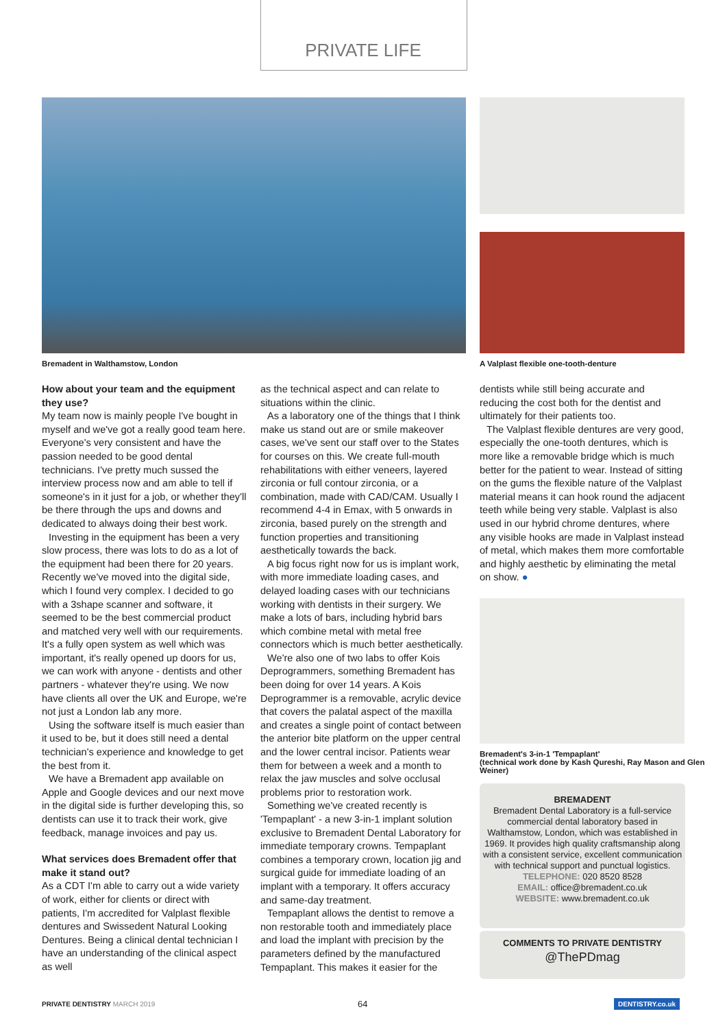PRIVATE LIFE
Bremadent in Walthamstow, London
A Valplast flexible one-tooth-denture
How about your team and the equipment they use?
My team now is mainly people I've bought in myself and we've got a really good team here. Everyone's very consistent and have the passion needed to be good dental technicians. I've pretty much sussed the interview process now and am able to tell if someone's in it just for a job, or whether they'll be there through the ups and downs and dedicated to always doing their best work.
Investing in the equipment has been a very slow process, there was lots to do as a lot of the equipment had been there for 20 years. Recently we've moved into the digital side, which I found very complex. I decided to go with a 3shape scanner and software, it seemed to be the best commercial product and matched very well with our requirements. It's a fully open system as well which was important, it's really opened up doors for us, we can work with anyone - dentists and other partners - whatever they're using. We now have clients all over the UK and Europe, we're not just a London lab any more.
Using the software itself is much easier than it used to be, but it does still need a dental technician's experience and knowledge to get the best from it.
We have a Bremadent app available on Apple and Google devices and our next move in the digital side is further developing this, so dentists can use it to track their work, give feedback, manage invoices and pay us.
What services does Bremadent offer that make it stand out?
As a CDT I'm able to carry out a wide variety of work, either for clients or direct with patients, I'm accredited for Valplast flexible dentures and Swissedent Natural Looking Dentures. Being a clinical dental technician I have an understanding of the clinical aspect as well
as the technical aspect and can relate to situations within the clinic.
As a laboratory one of the things that I think make us stand out are or smile makeover cases, we've sent our staff over to the States for courses on this. We create full-mouth rehabilitations with either veneers, layered zirconia or full contour zirconia, or a combination, made with CAD/CAM. Usually I recommend 4-4 in Emax, with 5 onwards in zirconia, based purely on the strength and function properties and transitioning aesthetically towards the back.
A big focus right now for us is implant work, with more immediate loading cases, and delayed loading cases with our technicians working with dentists in their surgery. We make a lots of bars, including hybrid bars which combine metal with metal free connectors which is much better aesthetically.
We're also one of two labs to offer Kois Deprogrammers, something Bremadent has been doing for over 14 years. A Kois Deprogrammer is a removable, acrylic device that covers the palatal aspect of the maxilla and creates a single point of contact between the anterior bite platform on the upper central and the lower central incisor. Patients wear them for between a week and a month to relax the jaw muscles and solve occlusal problems prior to restoration work.
Something we've created recently is 'Tempaplant' - a new 3-in-1 implant solution exclusive to Bremadent Dental Laboratory for immediate temporary crowns. Tempaplant combines a temporary crown, location jig and surgical guide for immediate loading of an implant with a temporary. It offers accuracy and same-day treatment.
Tempaplant allows the dentist to remove a non restorable tooth and immediately place and load the implant with precision by the parameters defined by the manufactured Tempaplant. This makes it easier for the
dentists while still being accurate and reducing the cost both for the dentist and ultimately for their patients too.
The Valplast flexible dentures are very good, especially the one-tooth dentures, which is more like a removable bridge which is much better for the patient to wear. Instead of sitting on the gums the flexible nature of the Valplast material means it can hook round the adjacent teeth while being very stable. Valplast is also used in our hybrid chrome dentures, where any visible hooks are made in Valplast instead of metal, which makes them more comfortable and highly aesthetic by eliminating the metal on show. ●
Bremadent's 3-in-1 'Tempaplant'
(technical work done by Kash Qureshi, Ray Mason and Glen Weiner)
BREMADENT
Bremadent Dental Laboratory is a full-service commercial dental laboratory based in Walthamstow, London, which was established in 1969. It provides high quality craftsmanship along with a consistent service, excellent communication with technical support and punctual logistics.
TELEPHONE: 020 8520 8528
EMAIL: office@bremadent.co.uk
WEBSITE: www.bremadent.co.uk
COMMENTS TO PRIVATE DENTISTRY
@ThePDmag
PRIVATE DENTISTRY MARCH 2019 64 DENTISTRY.co.uk